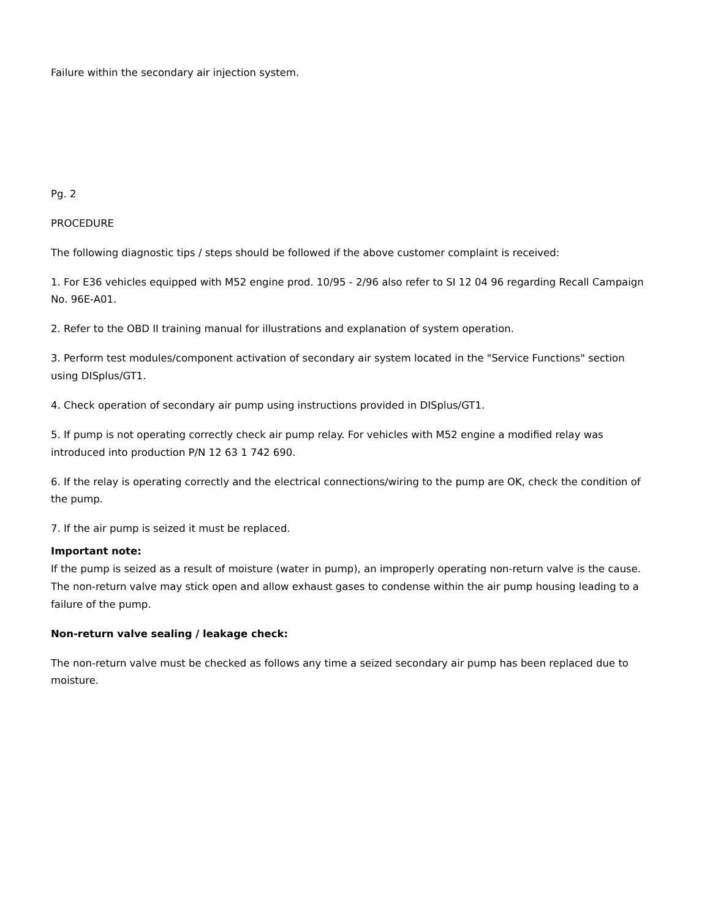Failure within the secondary air injection system.
Pg. 2
PROCEDURE
The following diagnostic tips / steps should be followed if the above customer complaint is received:
1. For E36 vehicles equipped with M52 engine prod. 10/95 - 2/96 also refer to SI 12 04 96 regarding Recall Campaign No. 96E-A01.
2. Refer to the OBD II training manual for illustrations and explanation of system operation.
3. Perform test modules/component activation of secondary air system located in the "Service Functions" section using DISplus/GT1.
4. Check operation of secondary air pump using instructions provided in DISplus/GT1.
5. If pump is not operating correctly check air pump relay. For vehicles with M52 engine a modified relay was introduced into production P/N 12 63 1 742 690.
6. If the relay is operating correctly and the electrical connections/wiring to the pump are OK, check the condition of the pump.
7. If the air pump is seized it must be replaced.
Important note:
If the pump is seized as a result of moisture (water in pump), an improperly operating non-return valve is the cause. The non-return valve may stick open and allow exhaust gases to condense within the air pump housing leading to a failure of the pump.
Non-return valve sealing / leakage check:
The non-return valve must be checked as follows any time a seized secondary air pump has been replaced due to moisture.